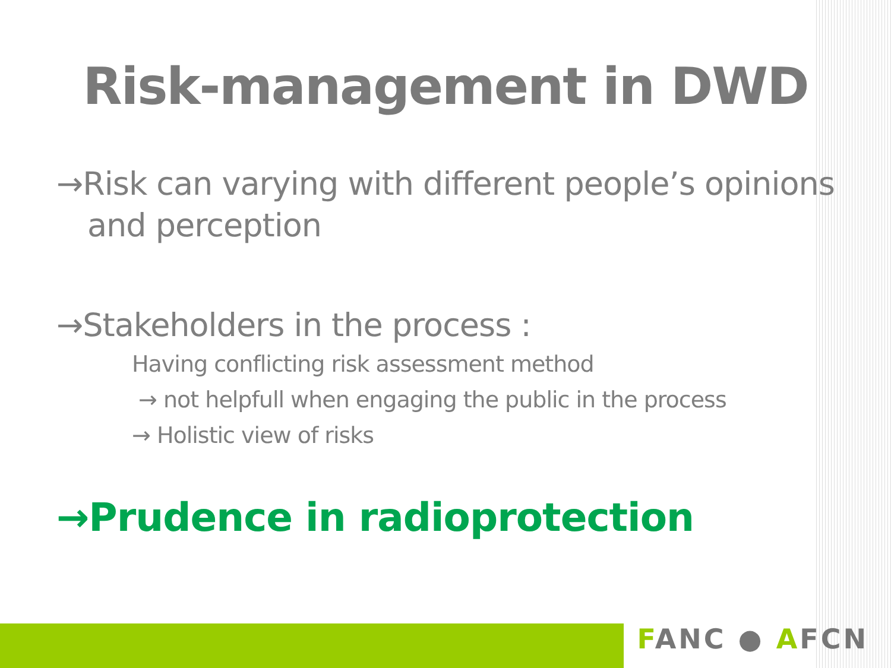Risk-management in DWD
→Risk can varying with different people’s opinions and perception
→Stakeholders in the process :
Having conflicting risk assessment method
→ not helpfull when engaging the public in the process
→ Holistic view of risks
→Prudence in radioprotection
FANC ● AFCN